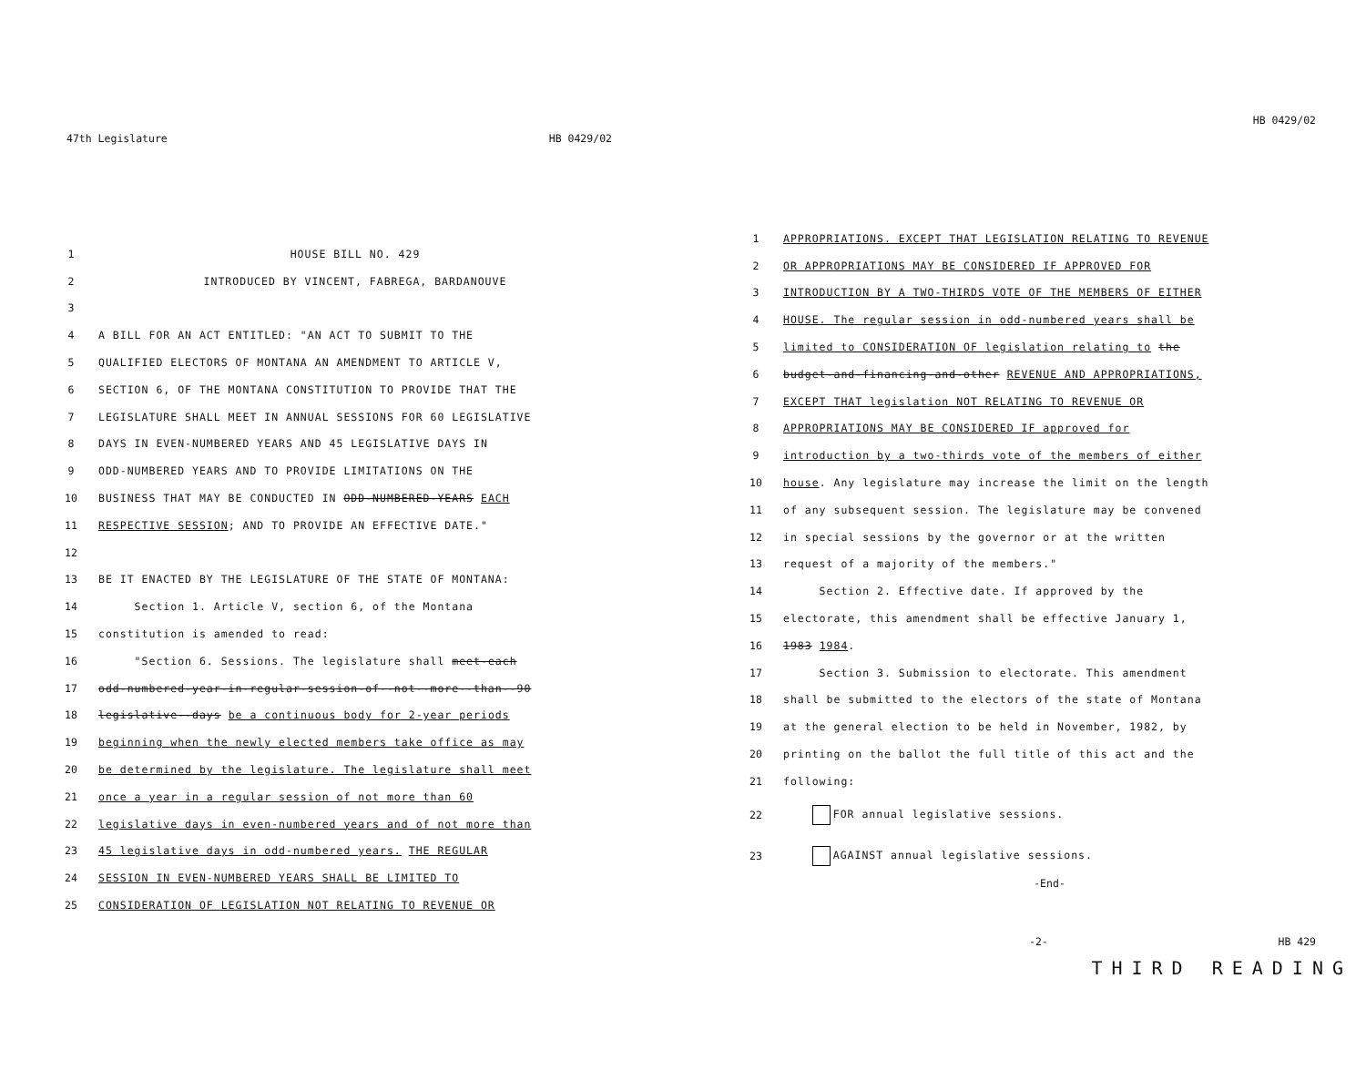47th Legislature HB 0429/02
1 HOUSE BILL NO. 429
2 INTRODUCED BY VINCENT, FABREGA, BARDANOUVE
3
4 A BILL FOR AN ACT ENTITLED: "AN ACT TO SUBMIT TO THE
5 QUALIFIED ELECTORS OF MONTANA AN AMENDMENT TO ARTICLE V,
6 SECTION 6, OF THE MONTANA CONSTITUTION TO PROVIDE THAT THE
7 LEGISLATURE SHALL MEET IN ANNUAL SESSIONS FOR 60 LEGISLATIVE
8 DAYS IN EVEN-NUMBERED YEARS AND 45 LEGISLATIVE DAYS IN
9 ODD-NUMBERED YEARS AND TO PROVIDE LIMITATIONS ON THE
10 BUSINESS THAT MAY BE CONDUCTED IN ODD-NUMBERED-YEARS EACH
11 RESPECTIVE SESSION; AND TO PROVIDE AN EFFECTIVE DATE."
12
13 BE IT ENACTED BY THE LEGISLATURE OF THE STATE OF MONTANA:
14 Section 1. Article V, section 6, of the Montana
15 constitution is amended to read:
16 "Section 6. Sessions. The legislature shall meet-each
17 odd-numbered-year-in-regular-session-of--not--more--than--90
18 legislative--days be a continuous body for 2-year periods
19 beginning when the newly elected members take office as may
20 be determined by the legislature. The legislature shall meet
21 once a year in a regular session of not more than 60
22 legislative days in even-numbered years and of not more than
23 45 legislative days in odd-numbered years. THE REGULAR
24 SESSION IN EVEN-NUMBERED YEARS SHALL BE LIMITED TO
25 CONSIDERATION OF LEGISLATION NOT RELATING TO REVENUE OR
HB 0429/02
1 APPROPRIATIONS. EXCEPT THAT LEGISLATION RELATING TO REVENUE
2 OR APPROPRIATIONS MAY BE CONSIDERED IF APPROVED FOR
3 INTRODUCTION BY A TWO-THIRDS VOTE OF THE MEMBERS OF EITHER
4 HOUSE. The regular session in odd-numbered years shall be
5 limited to CONSIDERATION OF legislation relating to the
6 budget-and-financing-and-other REVENUE AND APPROPRIATIONS,
7 EXCEPT THAT legislation NOT RELATING TO REVENUE OR
8 APPROPRIATIONS MAY BE CONSIDERED IF approved for
9 introduction by a two-thirds vote of the members of either
10 house. Any legislature may increase the limit on the length
11 of any subsequent session. The legislature may be convened
12 in special sessions by the governor or at the written
13 request of a majority of the members."
14 Section 2. Effective date. If approved by the
15 electorate, this amendment shall be effective January 1,
16 1983 1984.
17 Section 3. Submission to electorate. This amendment
18 shall be submitted to the electors of the state of Montana
19 at the general election to be held in November, 1982, by
20 printing on the ballot the full title of this act and the
21 following:
22 FOR annual legislative sessions.
23 AGAINST annual legislative sessions.
-End-
-2- HB 429
THIRD READING